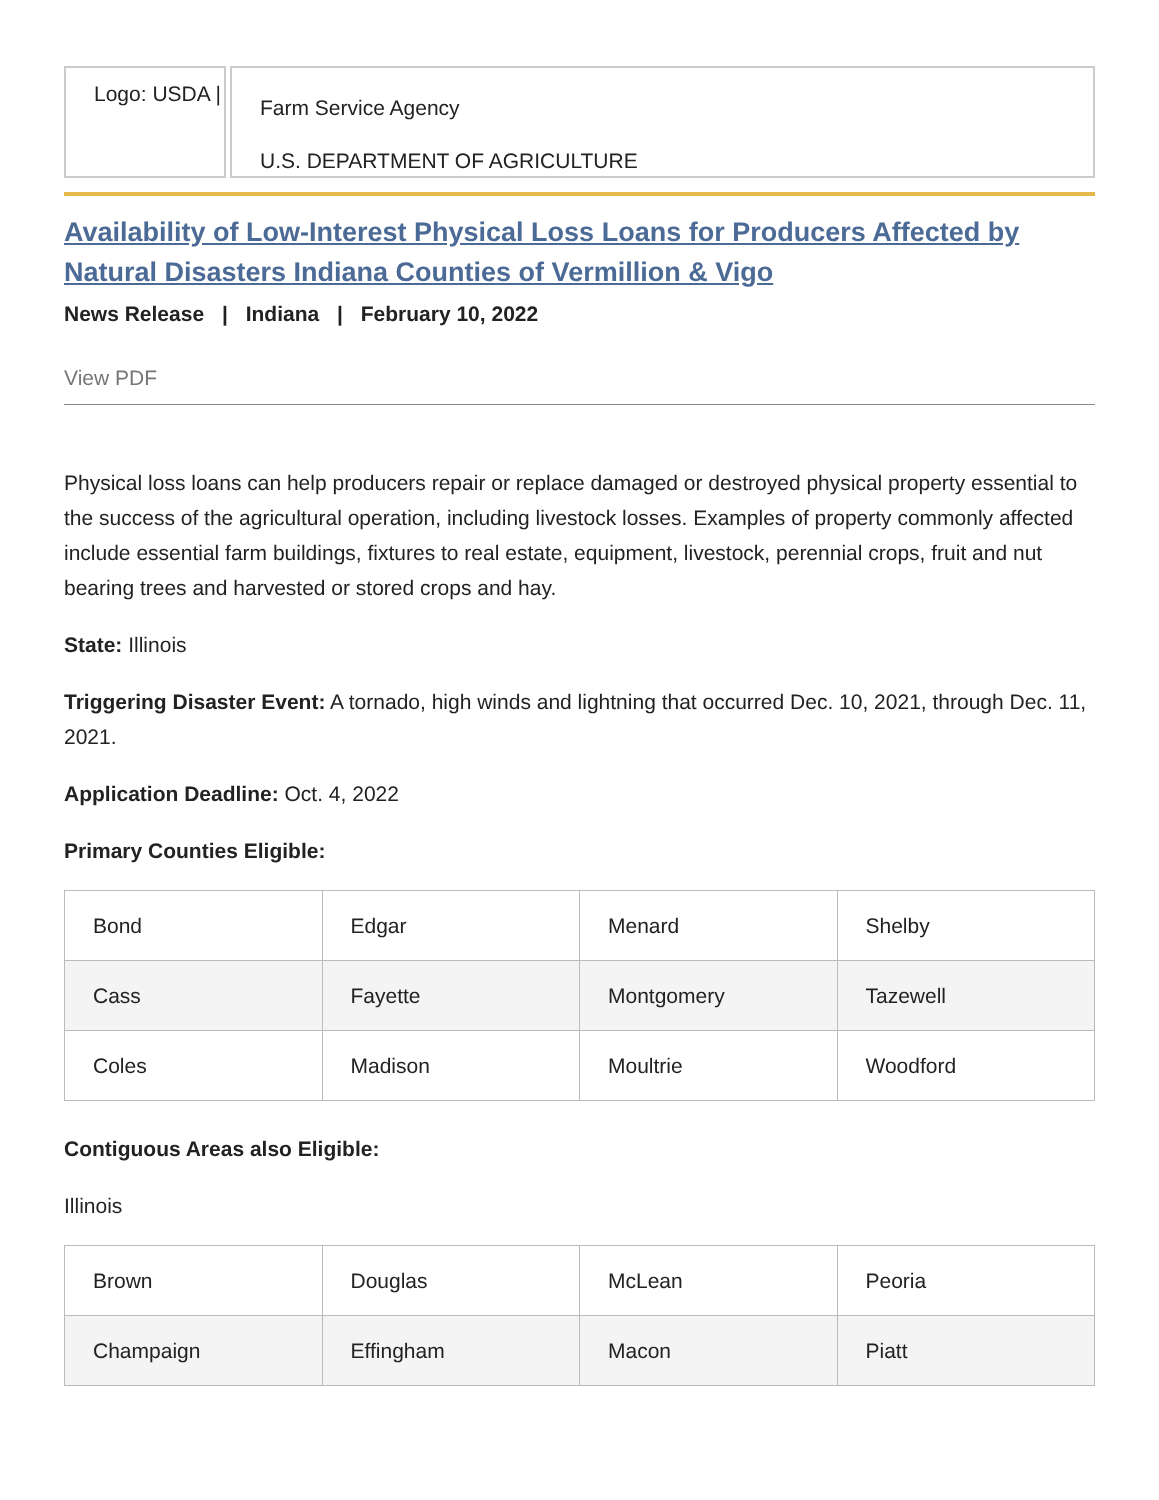Logo: USDA |
Farm Service Agency
U.S. DEPARTMENT OF AGRICULTURE
Availability of Low-Interest Physical Loss Loans for Producers Affected by Natural Disasters Indiana Counties of Vermillion & Vigo
News Release | Indiana | February 10, 2022
View PDF
Physical loss loans can help producers repair or replace damaged or destroyed physical property essential to the success of the agricultural operation, including livestock losses. Examples of property commonly affected include essential farm buildings, fixtures to real estate, equipment, livestock, perennial crops, fruit and nut bearing trees and harvested or stored crops and hay.
State: Illinois
Triggering Disaster Event: A tornado, high winds and lightning that occurred Dec. 10, 2021, through Dec. 11, 2021.
Application Deadline: Oct. 4, 2022
Primary Counties Eligible:
| Bond | Edgar | Menard | Shelby |
| Cass | Fayette | Montgomery | Tazewell |
| Coles | Madison | Moultrie | Woodford |
Contiguous Areas also Eligible:
Illinois
| Brown | Douglas | McLean | Peoria |
| Champaign | Effingham | Macon | Piatt |